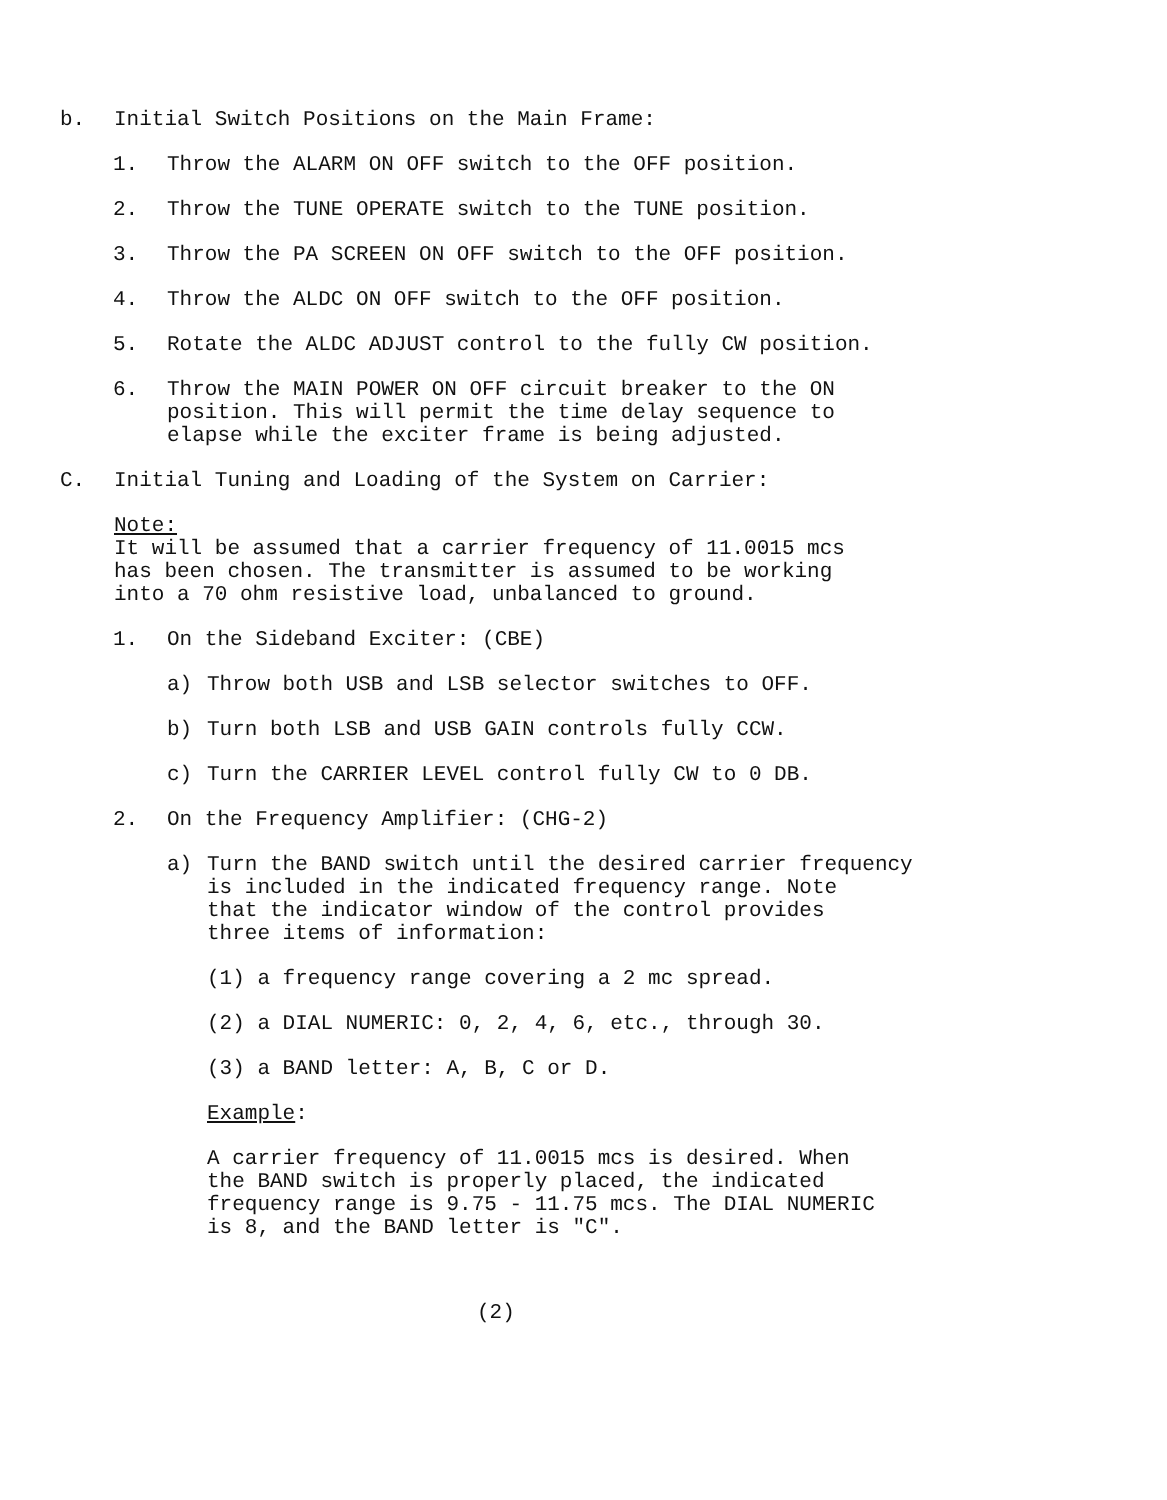b. Initial Switch Positions on the Main Frame:
1. Throw the ALARM ON OFF switch to the OFF position.
2. Throw the TUNE OPERATE switch to the TUNE position.
3. Throw the PA SCREEN ON OFF switch to the OFF position.
4. Throw the ALDC ON OFF switch to the OFF position.
5. Rotate the ALDC ADJUST control to the fully CW position.
6. Throw the MAIN POWER ON OFF circuit breaker to the ON
position. This will permit the time delay sequence to
elapse while the exciter frame is being adjusted.
C. Initial Tuning and Loading of the System on Carrier:
Note:
It will be assumed that a carrier frequency of 11.0015 mcs
has been chosen. The transmitter is assumed to be working
into a 70 ohm resistive load, unbalanced to ground.
1. On the Sideband Exciter: (CBE)
a) Throw both USB and LSB selector switches to OFF.
b) Turn both LSB and USB GAIN controls fully CCW.
c) Turn the CARRIER LEVEL control fully CW to 0 DB.
2. On the Frequency Amplifier: (CHG-2)
a) Turn the BAND switch until the desired carrier frequency
is included in the indicated frequency range. Note
that the indicator window of the control provides
three items of information:
(1) a frequency range covering a 2 mc spread.
(2) a DIAL NUMERIC: 0, 2, 4, 6, etc., through 30.
(3) a BAND letter: A, B, C or D.
Example:
A carrier frequency of 11.0015 mcs is desired. When
the BAND switch is properly placed, the indicated
frequency range is 9.75 - 11.75 mcs. The DIAL NUMERIC
is 8, and the BAND letter is "C".
(2)